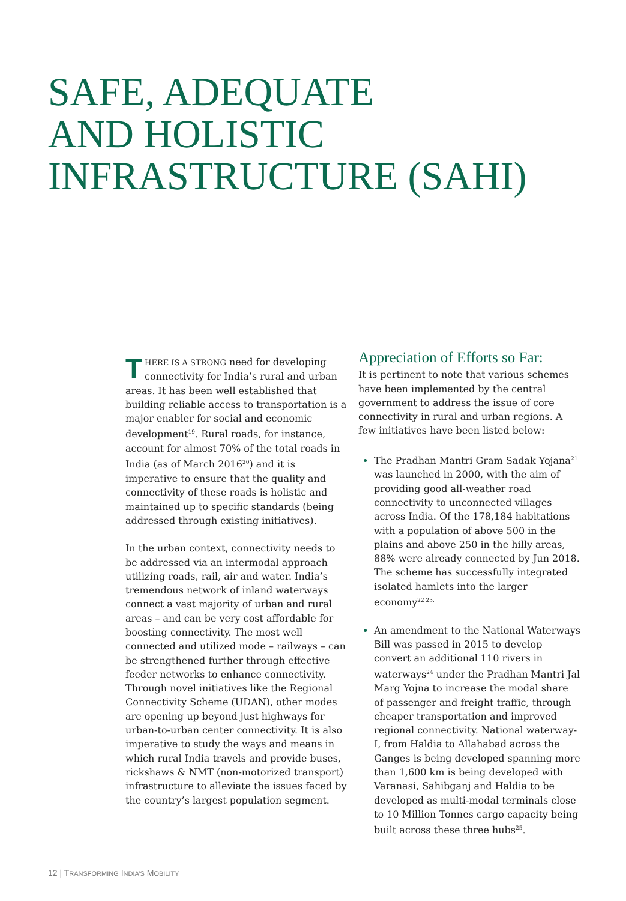SAFE, ADEQUATE
AND HOLISTIC
INFRASTRUCTURE (SAHI)
THERE IS A STRONG need for developing connectivity for India’s rural and urban areas. It has been well established that building reliable access to transportation is a major enabler for social and economic development<sup>19</sup>. Rural roads, for instance, account for almost 70% of the total roads in India (as of March 2016<sup>20</sup>) and it is imperative to ensure that the quality and connectivity of these roads is holistic and maintained up to specific standards (being addressed through existing initiatives).
In the urban context, connectivity needs to be addressed via an intermodal approach utilizing roads, rail, air and water. India’s tremendous network of inland waterways connect a vast majority of urban and rural areas – and can be very cost affordable for boosting connectivity. The most well connected and utilized mode – railways – can be strengthened further through effective feeder networks to enhance connectivity. Through novel initiatives like the Regional Connectivity Scheme (UDAN), other modes are opening up beyond just highways for urban-to-urban center connectivity. It is also imperative to study the ways and means in which rural India travels and provide buses, rickshaws & NMT (non-motorized transport) infrastructure to alleviate the issues faced by the country’s largest population segment.
Appreciation of Efforts so Far:
It is pertinent to note that various schemes have been implemented by the central government to address the issue of core connectivity in rural and urban regions. A few initiatives have been listed below:
The Pradhan Mantri Gram Sadak Yojana<sup>21</sup> was launched in 2000, with the aim of providing good all-weather road connectivity to unconnected villages across India. Of the 178,184 habitations with a population of above 500 in the plains and above 250 in the hilly areas, 88% were already connected by Jun 2018. The scheme has successfully integrated isolated hamlets into the larger economy<sup>22 23.</sup>
An amendment to the National Waterways Bill was passed in 2015 to develop convert an additional 110 rivers in waterways<sup>24</sup> under the Pradhan Mantri Jal Marg Yojna to increase the modal share of passenger and freight traffic, through cheaper transportation and improved regional connectivity. National waterway-I, from Haldia to Allahabad across the Ganges is being developed spanning more than 1,600 km is being developed with Varanasi, Sahibganj and Haldia to be developed as multi-modal terminals close to 10 Million Tonnes cargo capacity being built across these three hubs<sup>25</sup>.
12 | TRANSFORMING INDIA’S MOBILITY